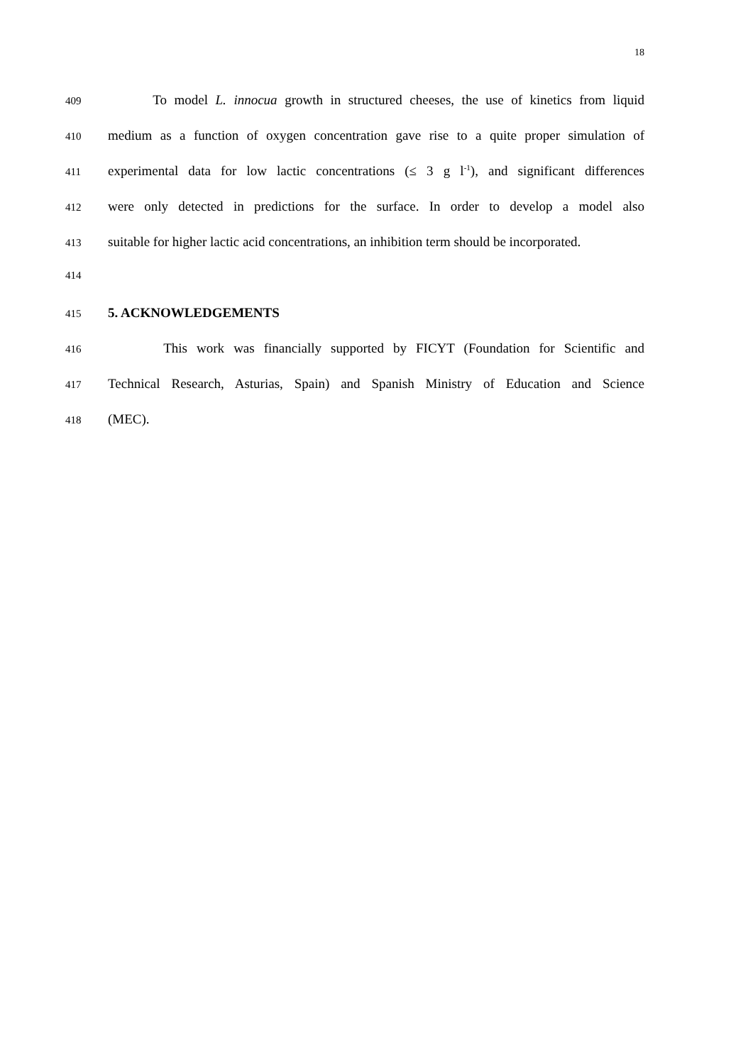18
409 To model L. innocua growth in structured cheeses, the use of kinetics from liquid
410 medium as a function of oxygen concentration gave rise to a quite proper simulation of
411 experimental data for low lactic concentrations (≤ 3 g l<sup>-1</sup>), and significant differences
412 were only detected in predictions for the surface. In order to develop a model also
413 suitable for higher lactic acid concentrations, an inhibition term should be incorporated.
414
415 5. ACKNOWLEDGEMENTS
416 This work was financially supported by FICYT (Foundation for Scientific and
417 Technical Research, Asturias, Spain) and Spanish Ministry of Education and Science
418 (MEC).